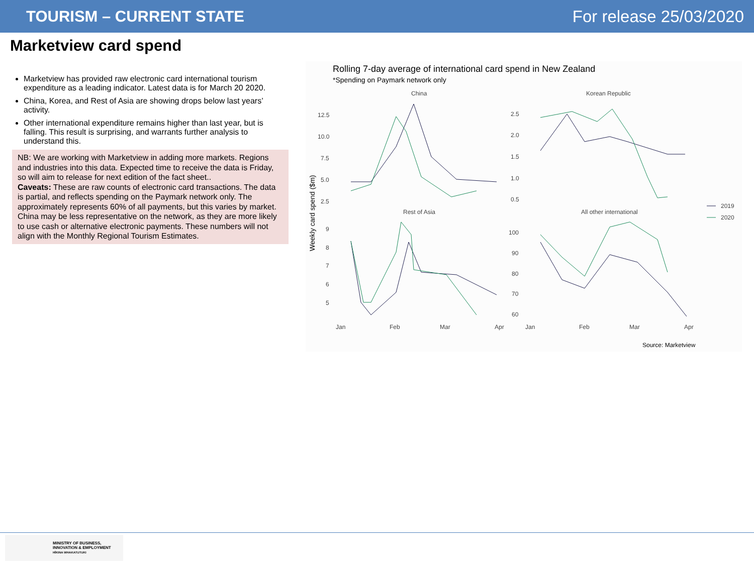TOURISM – CURRENT STATE For release 25/03/2020
Marketview card spend
Marketview has provided raw electronic card international tourism expenditure as a leading indicator. Latest data is for March 20 2020.
China, Korea, and Rest of Asia are showing drops below last years’ activity.
Other international expenditure remains higher than last year, but is falling. This result is surprising, and warrants further analysis to understand this.
NB: We are working with Marketview in adding more markets. Regions and industries into this data. Expected time to receive the data is Friday, so will aim to release for next edition of the fact sheet..
Caveats: These are raw counts of electronic card transactions. The data is partial, and reflects spending on the Paymark network only. The approximately represents 60% of all payments, but this varies by market. China may be less representative on the network, as they are more likely to use cash or alternative electronic payments. These numbers will not align with the Monthly Regional Tourism Estimates.
Rolling 7-day average of international card spend in New Zealand
*Spending on Paymark network only
China
Korean Republic
Rest of Asia
All other international
Weekly card spend ($m)
12.5
10.0
7.5
5.0
2.5
2.5
2.0
1.5
1.0
0.5
9
8
7
6
5
100
90
80
70
60
Jan
Feb
Mar
Apr
Jan
Feb
Mar
Apr
2019
2020
Source: Marketview
MINISTRY OF BUSINESS,
INNOVATION & EMPLOYMENT
HĪKINA WHAKATUTUKI